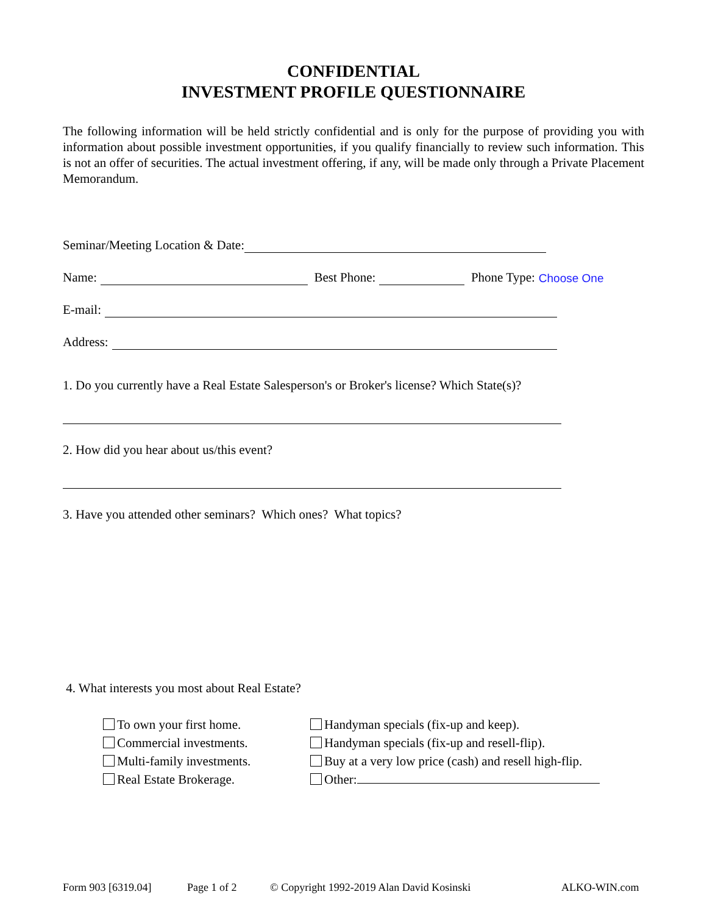CONFIDENTIAL
INVESTMENT PROFILE QUESTIONNAIRE
The following information will be held strictly confidential and is only for the purpose of providing you with information about possible investment opportunities, if you qualify financially to review such information. This is not an offer of securities. The actual investment offering, if any, will be made only through a Private Placement Memorandum.
Seminar/Meeting Location & Date:
Name: Best Phone: Phone Type: Choose One
E-mail:
Address:
1. Do you currently have a Real Estate Salesperson's or Broker's license? Which State(s)?
2. How did you hear about us/this event?
3. Have you attended other seminars? Which ones? What topics?
4. What interests you most about Real Estate?
To own your first home.
Commercial investments.
Multi-family investments.
Real Estate Brokerage.
Handyman specials (fix-up and keep).
Handyman specials (fix-up and resell-flip).
Buy at a very low price (cash) and resell high-flip.
Other:
Form 903 [6319.04] Page 1 of 2 © Copyright 1992-2019 Alan David Kosinski ALKO-WIN.com